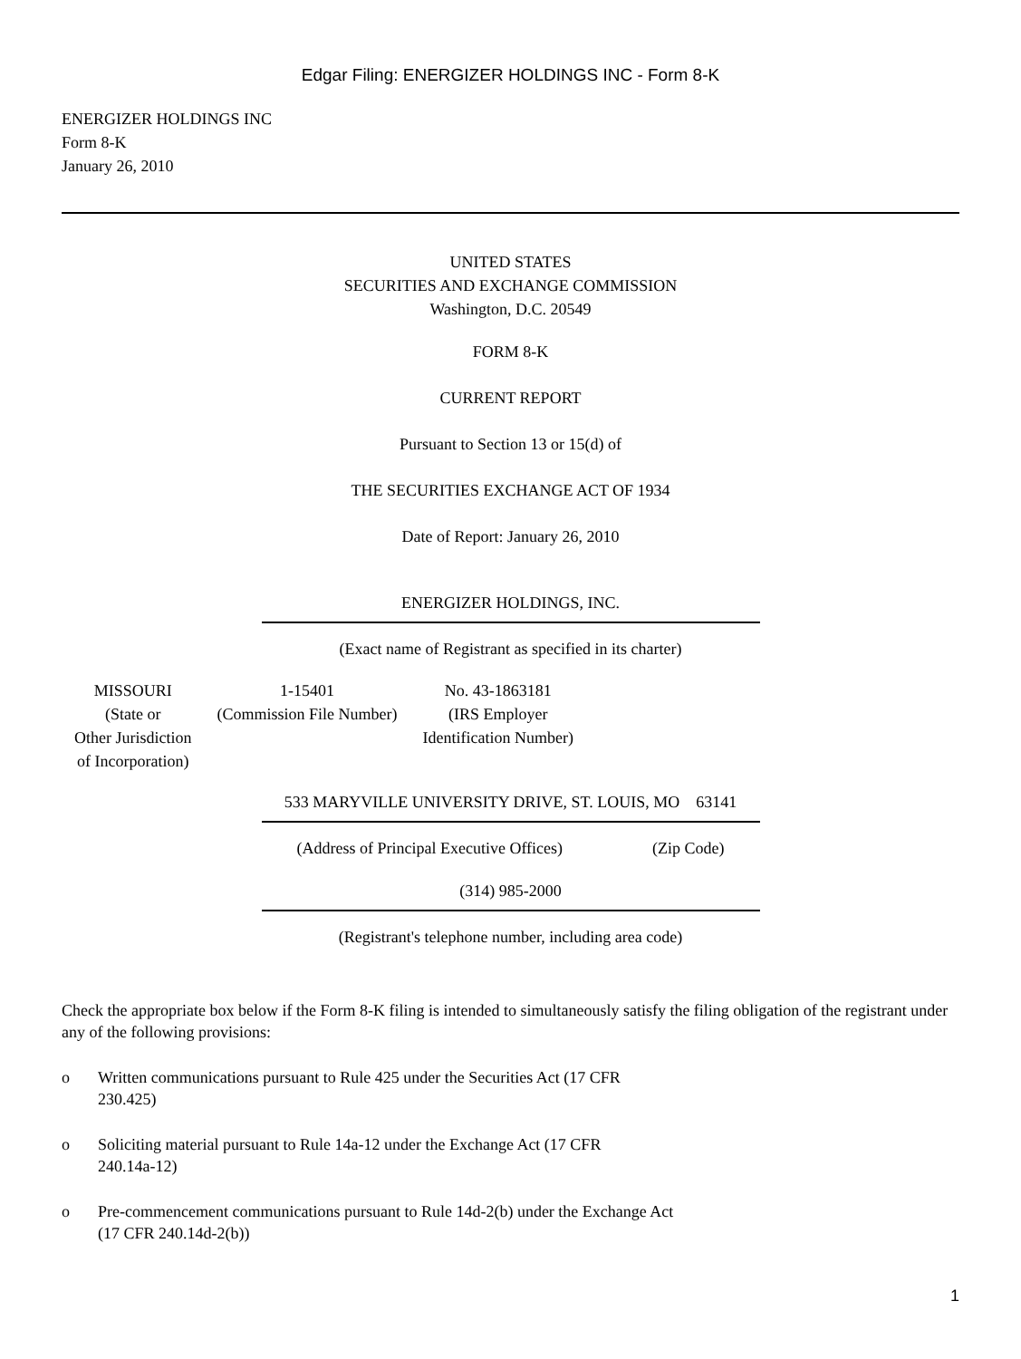Edgar Filing: ENERGIZER HOLDINGS INC - Form 8-K
ENERGIZER HOLDINGS INC
Form 8-K
January 26, 2010
UNITED STATES
SECURITIES AND EXCHANGE COMMISSION
Washington, D.C. 20549
FORM 8-K
CURRENT REPORT
Pursuant to Section 13 or 15(d) of
THE SECURITIES EXCHANGE ACT OF 1934
Date of Report: January 26, 2010
ENERGIZER HOLDINGS, INC.
(Exact name of Registrant as specified in its charter)
| MISSOURI (State or Other Jurisdiction of Incorporation) | 1-15401 (Commission File Number) | No. 43-1863181 (IRS Employer Identification Number) |
533 MARYVILLE UNIVERSITY DRIVE, ST. LOUIS, MO 63141
(Address of Principal Executive Offices) (Zip Code)
(314) 985-2000
(Registrant's telephone number, including area code)
Check the appropriate box below if the Form 8-K filing is intended to simultaneously satisfy the filing obligation of the registrant under any of the following provisions:
o Written communications pursuant to Rule 425 under the Securities Act (17 CFR
230.425)
o Soliciting material pursuant to Rule 14a-12 under the Exchange Act (17 CFR
240.14a-12)
o Pre-commencement communications pursuant to Rule 14d-2(b) under the Exchange Act
(17 CFR 240.14d-2(b))
1